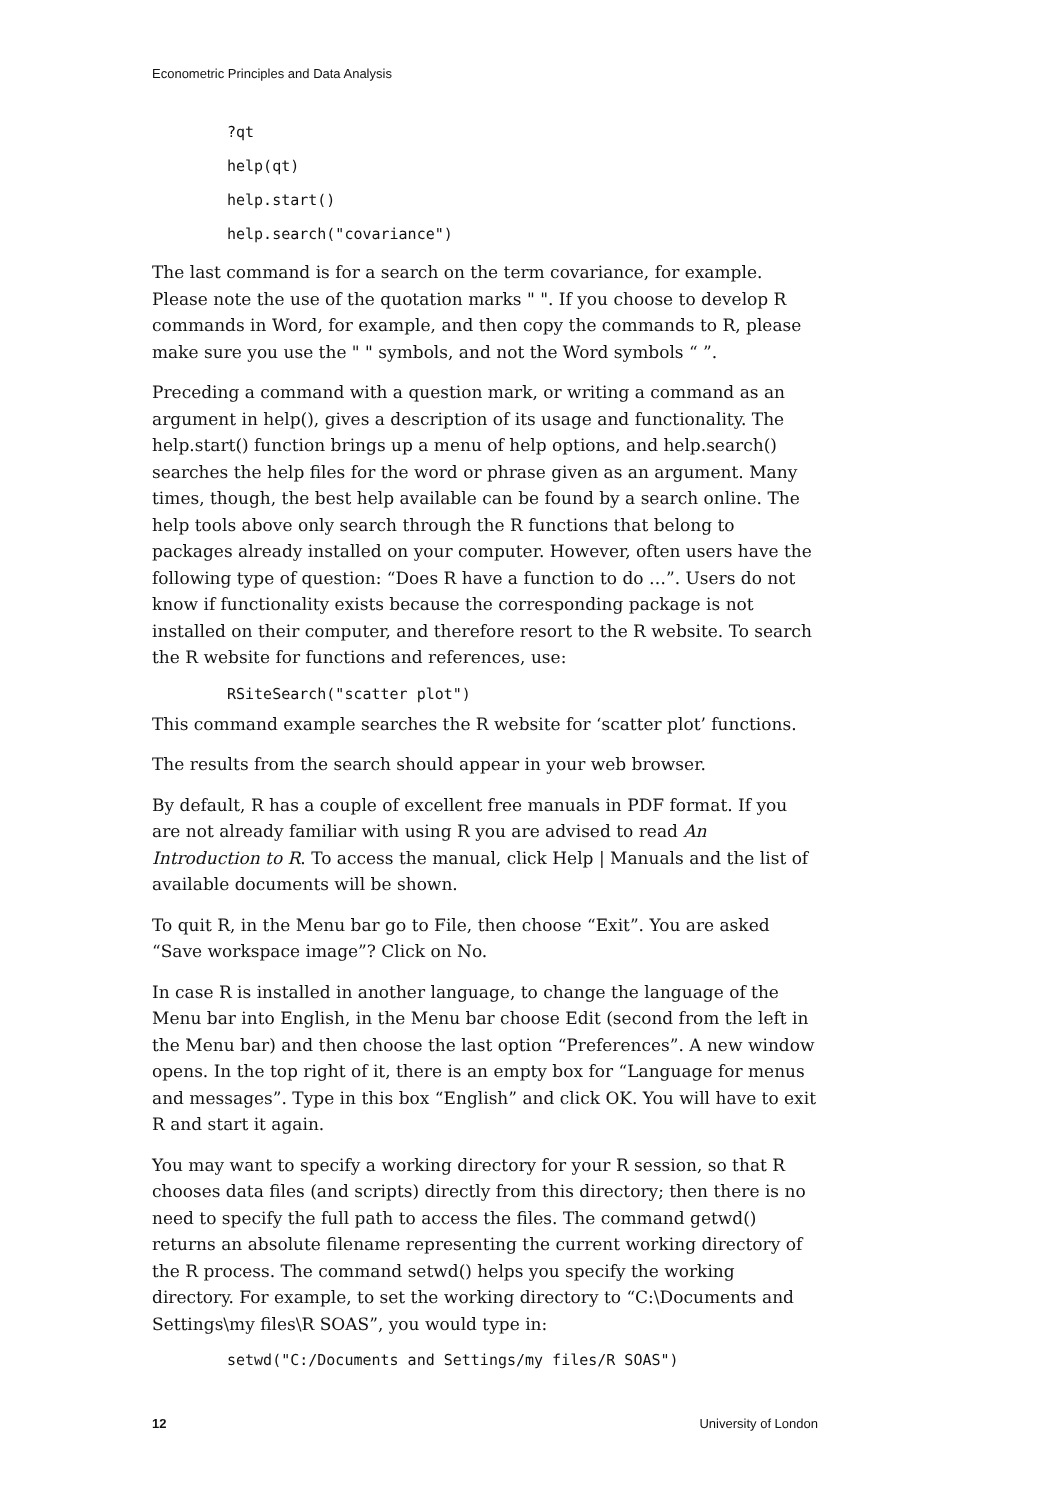Econometric Principles and Data Analysis
?qt
help(qt)
help.start()
help.search("covariance")
The last command is for a search on the term covariance, for example. Please note the use of the quotation marks " ". If you choose to develop R commands in Word, for example, and then copy the commands to R, please make sure you use the " " symbols, and not the Word symbols “ ”.
Preceding a command with a question mark, or writing a command as an argument in help(), gives a description of its usage and functionality. The help.start() function brings up a menu of help options, and help.search() searches the help files for the word or phrase given as an argument. Many times, though, the best help available can be found by a search online. The help tools above only search through the R functions that belong to packages already installed on your computer. However, often users have the following type of question: “Does R have a function to do …”. Users do not know if functionality exists because the corresponding package is not installed on their computer, and therefore resort to the R website. To search the R website for functions and references, use:
RSiteSearch("scatter plot")
This command example searches the R website for ‘scatter plot’ functions.
The results from the search should appear in your web browser.
By default, R has a couple of excellent free manuals in PDF format. If you are not already familiar with using R you are advised to read An Introduction to R. To access the manual, click Help | Manuals and the list of available documents will be shown.
To quit R, in the Menu bar go to File, then choose “Exit”. You are asked “Save workspace image”? Click on No.
In case R is installed in another language, to change the language of the Menu bar into English, in the Menu bar choose Edit (second from the left in the Menu bar) and then choose the last option “Preferences”. A new window opens. In the top right of it, there is an empty box for “Language for menus and messages”. Type in this box “English” and click OK. You will have to exit R and start it again.
You may want to specify a working directory for your R session, so that R chooses data files (and scripts) directly from this directory; then there is no need to specify the full path to access the files. The command getwd() returns an absolute filename representing the current working directory of the R process. The command setwd() helps you specify the working directory. For example, to set the working directory to “C:\Documents and Settings\my files\R SOAS”, you would type in:
setwd("C:/Documents and Settings/my files/R SOAS")
12 University of London